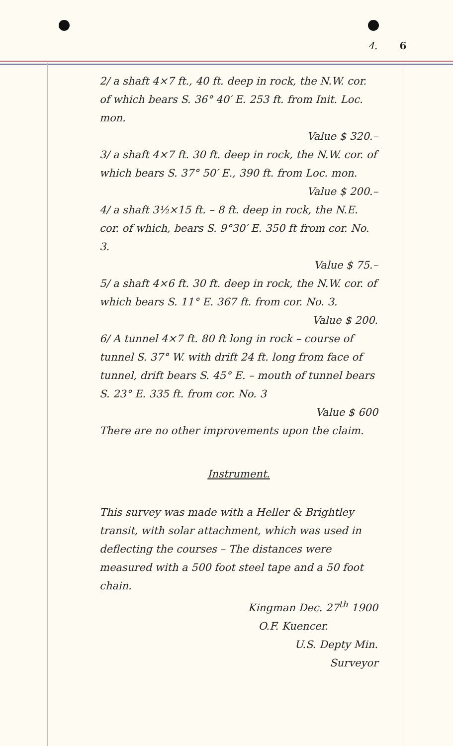4. 6
2/ a shaft 4×7 ft., 40 ft. deep in rock, the N.W. cor. of which bears S. 36° 40′ E. 253 ft. from Init. Loc. mon.
Value $ 320.–
3/ a shaft 4×7 ft. 30 ft. deep in rock, the N.W. cor. of which bears S. 37° 50′ E., 390 ft. from Loc. mon.
Value $ 200.–
4/ a shaft 3½×15 ft. – 8 ft. deep in rock, the N.E. cor. of which, bears S. 9°30′ E. 350 ft from cor. No. 3.
Value $ 75.–
5/ a shaft 4×6 ft. 30 ft. deep in rock, the N.W. cor. of which bears S. 11° E. 367 ft. from cor. No. 3.
Value $ 200.
6/ A tunnel 4×7 ft. 80 ft long in rock – course of tunnel S. 37° W. with drift 24 ft. long from face of tunnel, drift bears S. 45° E. – mouth of tunnel bears S. 23° E. 335 ft. from cor. No. 3
Value $ 600
There are no other improvements upon the claim.
Instrument.
This survey was made with a Heller & Brightley transit, with solar attachment, which was used in deflecting the courses – The distances were measured with a 500 foot steel tape and a 50 foot chain.
Kingman Dec. 27<sup>th</sup> 1900
O.F. Kuencer.
U.S. Depty Min.
Surveyor